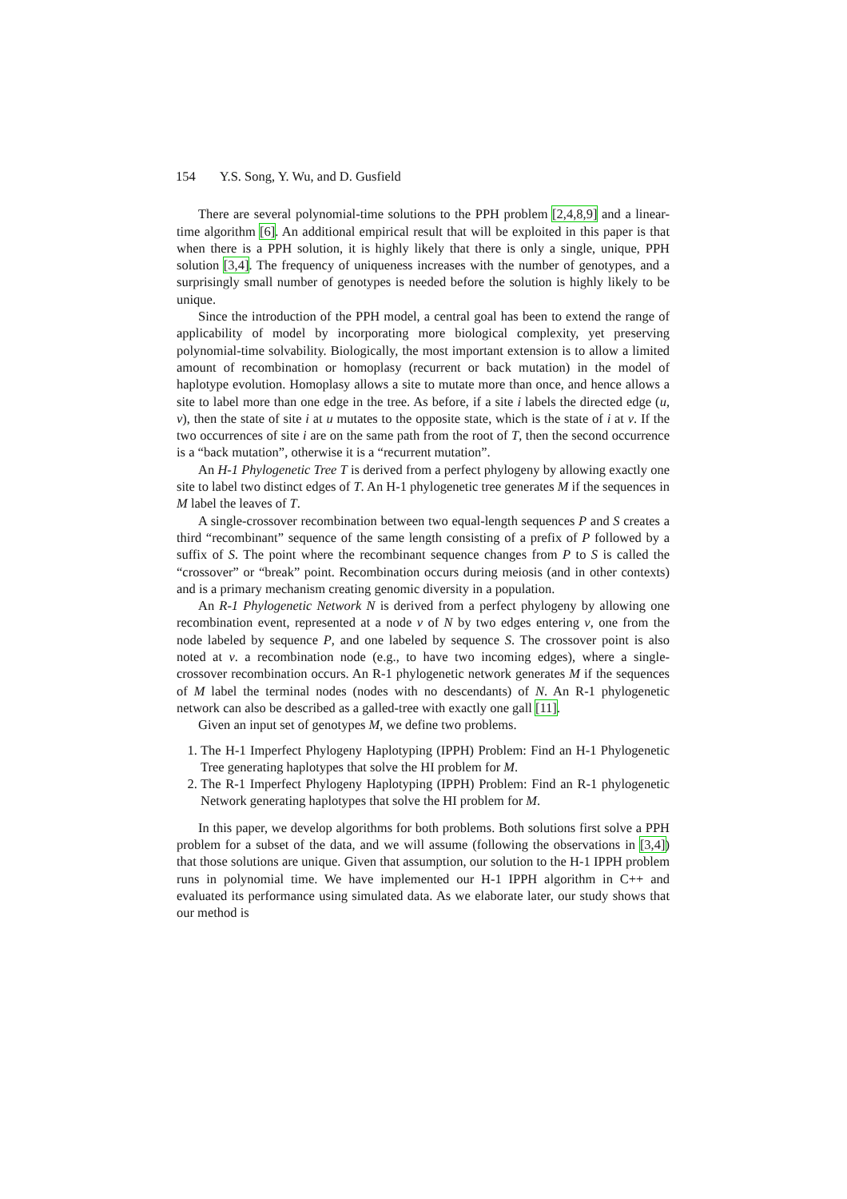154 Y.S. Song, Y. Wu, and D. Gusfield
There are several polynomial-time solutions to the PPH problem [2,4,8,9] and a linear-time algorithm [6]. An additional empirical result that will be exploited in this paper is that when there is a PPH solution, it is highly likely that there is only a single, unique, PPH solution [3,4]. The frequency of uniqueness increases with the number of genotypes, and a surprisingly small number of genotypes is needed before the solution is highly likely to be unique.
Since the introduction of the PPH model, a central goal has been to extend the range of applicability of model by incorporating more biological complexity, yet preserving polynomial-time solvability. Biologically, the most important extension is to allow a limited amount of recombination or homoplasy (recurrent or back mutation) in the model of haplotype evolution. Homoplasy allows a site to mutate more than once, and hence allows a site to label more than one edge in the tree. As before, if a site i labels the directed edge (u, v), then the state of site i at u mutates to the opposite state, which is the state of i at v. If the two occurrences of site i are on the same path from the root of T, then the second occurrence is a “back mutation”, otherwise it is a “recurrent mutation”.
An H-1 Phylogenetic Tree T is derived from a perfect phylogeny by allowing exactly one site to label two distinct edges of T. An H-1 phylogenetic tree generates M if the sequences in M label the leaves of T.
A single-crossover recombination between two equal-length sequences P and S creates a third “recombinant” sequence of the same length consisting of a prefix of P followed by a suffix of S. The point where the recombinant sequence changes from P to S is called the “crossover” or “break” point. Recombination occurs during meiosis (and in other contexts) and is a primary mechanism creating genomic diversity in a population.
An R-1 Phylogenetic Network N is derived from a perfect phylogeny by allowing one recombination event, represented at a node v of N by two edges entering v, one from the node labeled by sequence P, and one labeled by sequence S. The crossover point is also noted at v. a recombination node (e.g., to have two incoming edges), where a single-crossover recombination occurs. An R-1 phylogenetic network generates M if the sequences of M label the terminal nodes (nodes with no descendants) of N. An R-1 phylogenetic network can also be described as a galled-tree with exactly one gall [11].
Given an input set of genotypes M, we define two problems.
1. The H-1 Imperfect Phylogeny Haplotyping (IPPH) Problem: Find an H-1 Phylogenetic Tree generating haplotypes that solve the HI problem for M.
2. The R-1 Imperfect Phylogeny Haplotyping (IPPH) Problem: Find an R-1 phylogenetic Network generating haplotypes that solve the HI problem for M.
In this paper, we develop algorithms for both problems. Both solutions first solve a PPH problem for a subset of the data, and we will assume (following the observations in [3,4]) that those solutions are unique. Given that assumption, our solution to the H-1 IPPH problem runs in polynomial time. We have implemented our H-1 IPPH algorithm in C++ and evaluated its performance using simulated data. As we elaborate later, our study shows that our method is